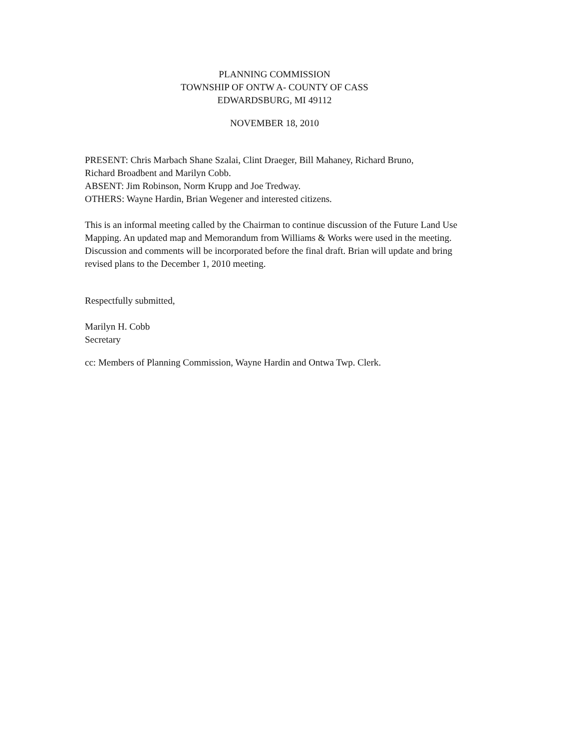PLANNING COMMISSION
TOWNSHIP OF ONTW A- COUNTY OF CASS
EDWARDSBURG, MI 49112
NOVEMBER 18, 2010
PRESENT: Chris Marbach Shane Szalai, Clint Draeger, Bill Mahaney, Richard Bruno,
Richard Broadbent and Marilyn Cobb.
ABSENT: Jim Robinson, Norm Krupp and Joe Tredway.
OTHERS: Wayne Hardin, Brian Wegener and interested citizens.
This is an informal meeting called by the Chairman to continue discussion of the Future Land Use Mapping. An updated map and Memorandum from Williams & Works were used in the meeting. Discussion and comments will be incorporated before the final draft. Brian will update and bring revised plans to the December 1, 2010 meeting.
Respectfully submitted,
Marilyn H. Cobb
Secretary
cc: Members of Planning Commission, Wayne Hardin and Ontwa Twp. Clerk.